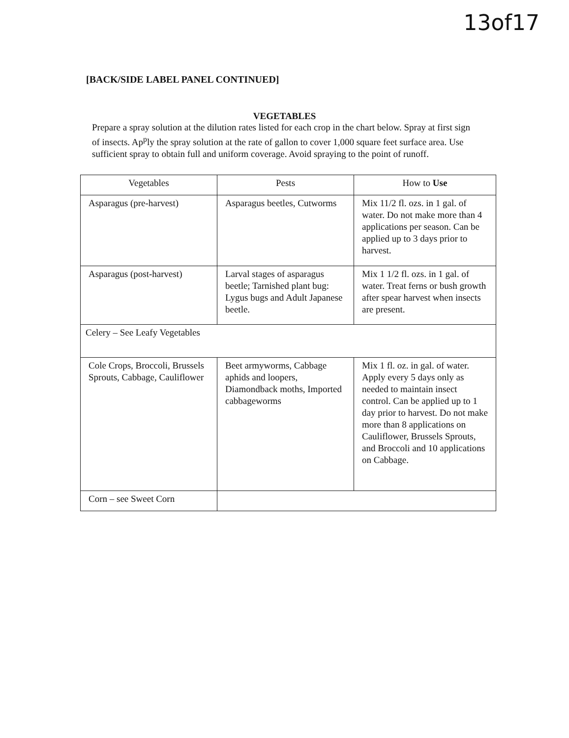13of17
[BACK/SIDE LABEL PANEL CONTINUED]
VEGETABLES
Prepare a spray solution at the dilution rates listed for each crop in the chart below. Spray at first sign of insects. Ap<sup>p</sup>ly the spray solution at the rate of gallon to cover 1,000 square feet surface area. Use sufficient spray to obtain full and uniform coverage. Avoid spraying to the point of runoff.
| Vegetables | Pests | How to Use |
| --- | --- | --- |
| Asparagus (pre-harvest) | Asparagus beetles, Cutworms | Mix 11/2 fl. ozs. in 1 gal. of water. Do not make more than 4 applications per season. Can be applied up to 3 days prior to harvest. |
| Asparagus (post-harvest) | Larval stages of asparagus beetle; Tarnished plant bug: Lygus bugs and Adult Japanese beetle. | Mix 1 1/2 fl. ozs. in 1 gal. of water. Treat ferns or bush growth after spear harvest when insects are present. |
| Celery – See Leafy Vegetables | | |
| Cole Crops, Broccoli, Brussels Sprouts, Cabbage, Cauliflower | Beet armyworms, Cabbage aphids and loopers, Diamondback moths, Imported cabbageworms | Mix 1 fl. oz. in gal. of water. Apply every 5 days only as needed to maintain insect control. Can be applied up to 1 day prior to harvest. Do not make more than 8 applications on Cauliflower, Brussels Sprouts, and Broccoli and 10 applications on Cabbage. |
| Corn – see Sweet Corn | | |